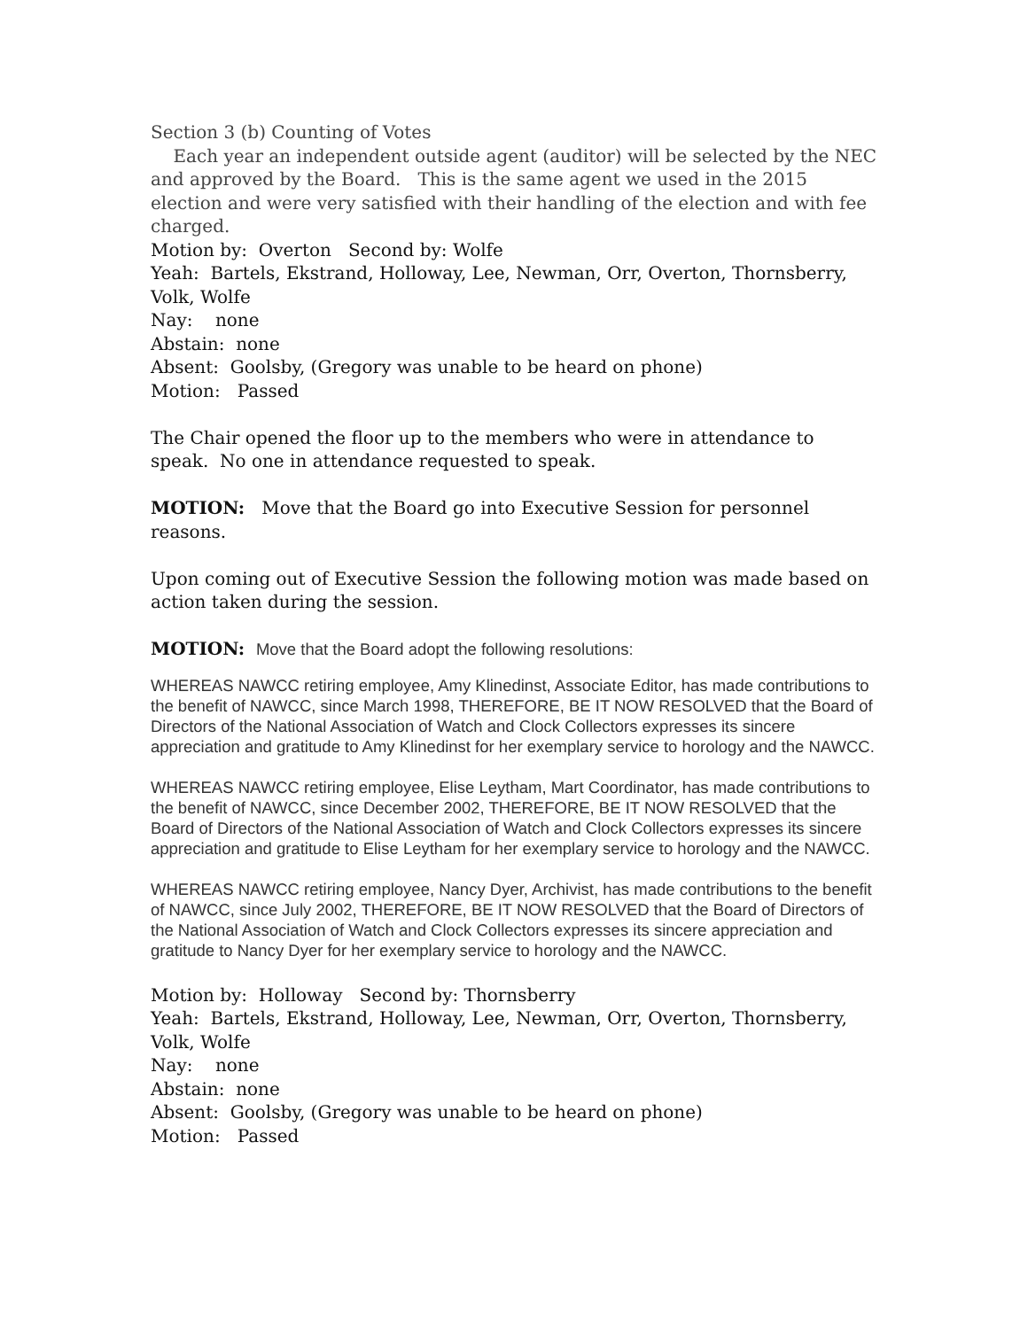Section 3 (b) Counting of Votes
Each year an independent outside agent (auditor) will be selected by the NEC and approved by the Board. This is the same agent we used in the 2015 election and were very satisfied with their handling of the election and with fee charged.
Motion by: Overton Second by: Wolfe
Yeah: Bartels, Ekstrand, Holloway, Lee, Newman, Orr, Overton, Thornsberry, Volk, Wolfe
Nay: none
Abstain: none
Absent: Goolsby, (Gregory was unable to be heard on phone)
Motion: Passed
The Chair opened the floor up to the members who were in attendance to speak. No one in attendance requested to speak.
MOTION: Move that the Board go into Executive Session for personnel reasons.
Upon coming out of Executive Session the following motion was made based on action taken during the session.
MOTION: Move that the Board adopt the following resolutions:
WHEREAS NAWCC retiring employee, Amy Klinedinst, Associate Editor, has made contributions to the benefit of NAWCC, since March 1998, THEREFORE, BE IT NOW RESOLVED that the Board of Directors of the National Association of Watch and Clock Collectors expresses its sincere appreciation and gratitude to Amy Klinedinst for her exemplary service to horology and the NAWCC.
WHEREAS NAWCC retiring employee, Elise Leytham, Mart Coordinator, has made contributions to the benefit of NAWCC, since December 2002, THEREFORE, BE IT NOW RESOLVED that the Board of Directors of the National Association of Watch and Clock Collectors expresses its sincere appreciation and gratitude to Elise Leytham for her exemplary service to horology and the NAWCC.
WHEREAS NAWCC retiring employee, Nancy Dyer, Archivist, has made contributions to the benefit of NAWCC, since July 2002, THEREFORE, BE IT NOW RESOLVED that the Board of Directors of the National Association of Watch and Clock Collectors expresses its sincere appreciation and gratitude to Nancy Dyer for her exemplary service to horology and the NAWCC.
Motion by: Holloway Second by: Thornsberry
Yeah: Bartels, Ekstrand, Holloway, Lee, Newman, Orr, Overton, Thornsberry, Volk, Wolfe
Nay: none
Abstain: none
Absent: Goolsby, (Gregory was unable to be heard on phone)
Motion: Passed